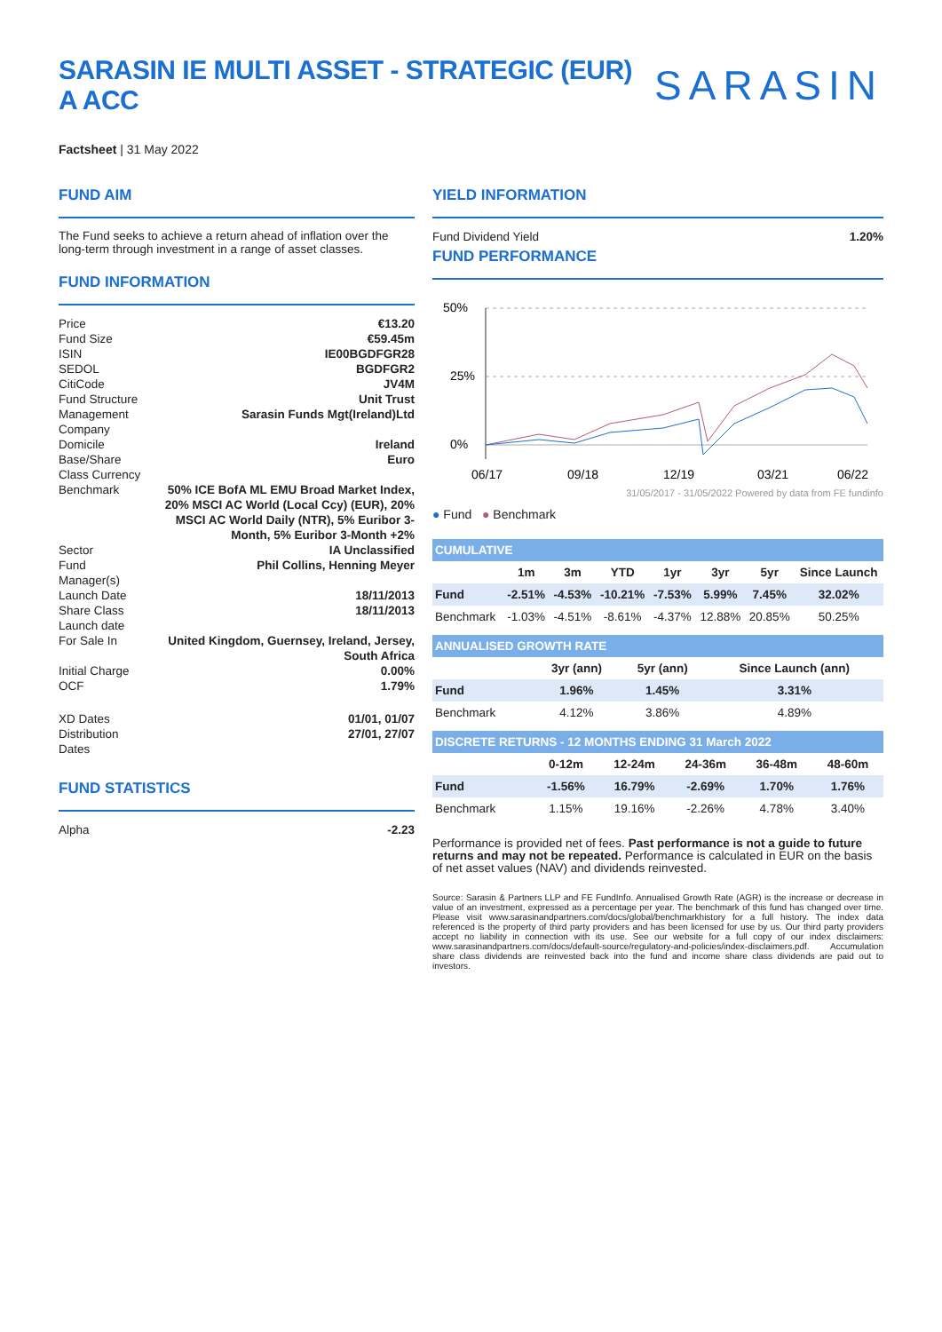SARASIN IE MULTI ASSET - STRATEGIC (EUR) A ACC
SARASIN
Factsheet | 31 May 2022
FUND AIM
The Fund seeks to achieve a return ahead of inflation over the long-term through investment in a range of asset classes.
FUND INFORMATION
| Price | €13.20 |
| Fund Size | €59.45m |
| ISIN | IE00BGDFGR28 |
| SEDOL | BGDFGR2 |
| CitiCode | JV4M |
| Fund Structure | Unit Trust |
| Management Company | Sarasin Funds Mgt(Ireland)Ltd |
| Domicile | Ireland |
| Base/Share Class Currency | Euro |
| Benchmark | 50% ICE BofA ML EMU Broad Market Index, 20% MSCI AC World (Local Ccy) (EUR), 20% MSCI AC World Daily (NTR), 5% Euribor 3-Month, 5% Euribor 3-Month +2% |
| Sector | IA Unclassified |
| Fund Manager(s) | Phil Collins, Henning Meyer |
| Launch Date | 18/11/2013 |
| Share Class Launch date | 18/11/2013 |
| For Sale In | United Kingdom, Guernsey, Ireland, Jersey, South Africa |
| Initial Charge | 0.00% |
| OCF | 1.79% |
| XD Dates | 01/01, 01/07 |
| Distribution Dates | 27/01, 27/07 |
FUND STATISTICS
| Alpha | -2.23 |
YIELD INFORMATION
| Fund Dividend Yield | 1.20% |
FUND PERFORMANCE
50%
25%
0%
06/17
09/18
12/19
03/21
06/22
31/05/2017 - 31/05/2022 Powered by data from FE fundinfo
● Fund ● Benchmark
| CUMULATIVE | | | | | | | |
| --- | --- | --- | --- | --- | --- | --- | --- |
| | 1m | 3m | YTD | 1yr | 3yr | 5yr | Since Launch |
| Fund | -2.51% | -4.53% | -10.21% | -7.53% | 5.99% | 7.45% | 32.02% |
| Benchmark | -1.03% | -4.51% | -8.61% | -4.37% | 12.88% | 20.85% | 50.25% |
| ANNUALISED GROWTH RATE | | | |
| --- | --- | --- | --- |
| | 3yr (ann) | 5yr (ann) | Since Launch (ann) |
| Fund | 1.96% | 1.45% | 3.31% |
| Benchmark | 4.12% | 3.86% | 4.89% |
| DISCRETE RETURNS - 12 MONTHS ENDING 31 March 2022 | | | | | |
| --- | --- | --- | --- | --- | --- |
| | 0-12m | 12-24m | 24-36m | 36-48m | 48-60m |
| Fund | -1.56% | 16.79% | -2.69% | 1.70% | 1.76% |
| Benchmark | 1.15% | 19.16% | -2.26% | 4.78% | 3.40% |
Performance is provided net of fees. Past performance is not a guide to future returns and may not be repeated. Performance is calculated in EUR on the basis of net asset values (NAV) and dividends reinvested.
Source: Sarasin & Partners LLP and FE FundInfo. Annualised Growth Rate (AGR) is the increase or decrease in value of an investment, expressed as a percentage per year. The benchmark of this fund has changed over time. Please visit www.sarasinandpartners.com/docs/global/benchmarkhistory for a full history. The index data referenced is the property of third party providers and has been licensed for use by us. Our third party providers accept no liability in connection with its use. See our website for a full copy of our index disclaimers: www.sarasinandpartners.com/docs/default-source/regulatory-and-policies/index-disclaimers.pdf. Accumulation share class dividends are reinvested back into the fund and income share class dividends are paid out to investors.